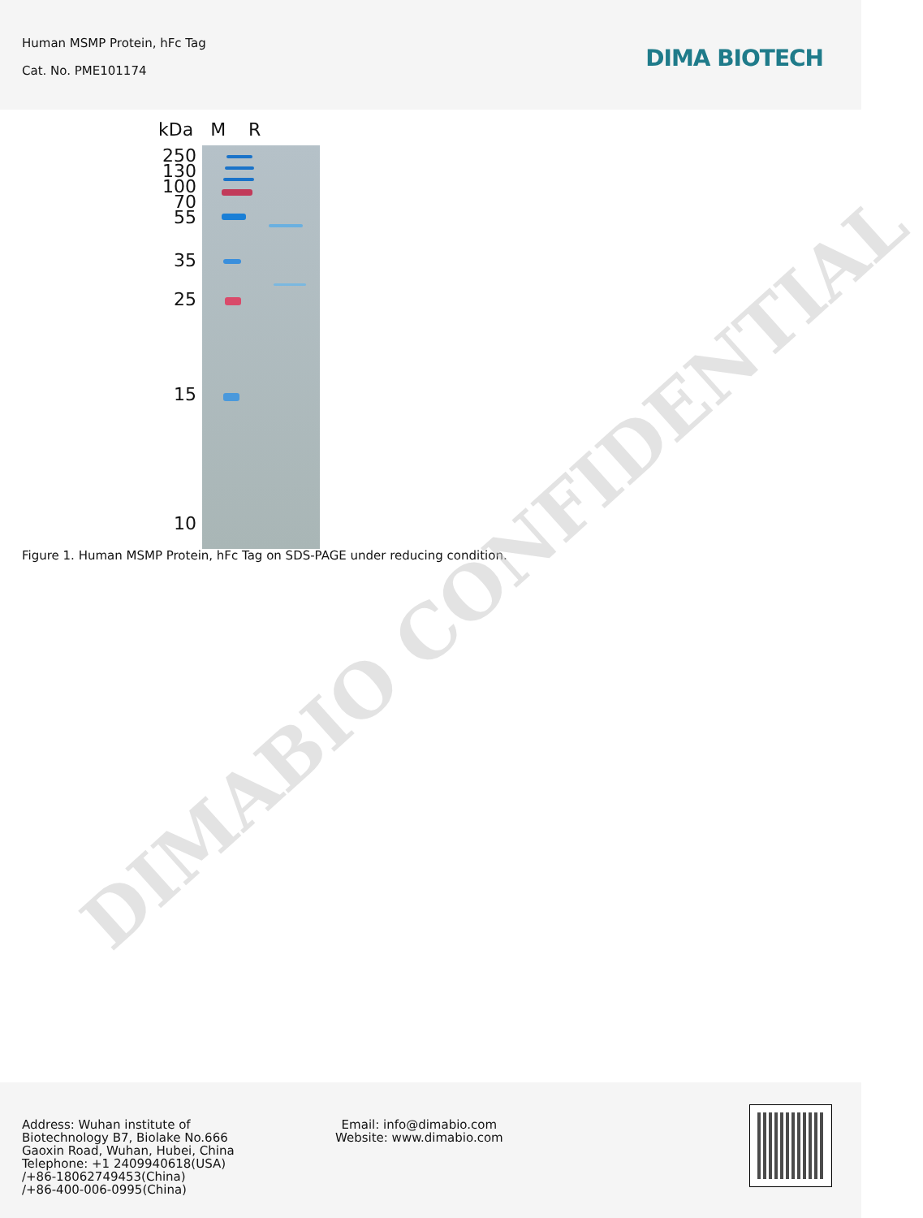Human MSMP Protein, hFc Tag
Cat. No. PME101174 DIMA BIOTECH
kDa M R
250
130
100
70
55
35
25
15
10
Figure 1. Human MSMP Protein, hFc Tag on SDS-PAGE under reducing condition.
DIMABIO CONFIDENTIAL
Address: Wuhan institute of
Biotechnology B7, Biolake No.666
Gaoxin Road, Wuhan, Hubei, China
Telephone: +1 2409940618(USA)
/+86-18062749453(China)
/+86-400-006-0995(China)
Email: info@dimabio.com
Website: www.dimabio.com